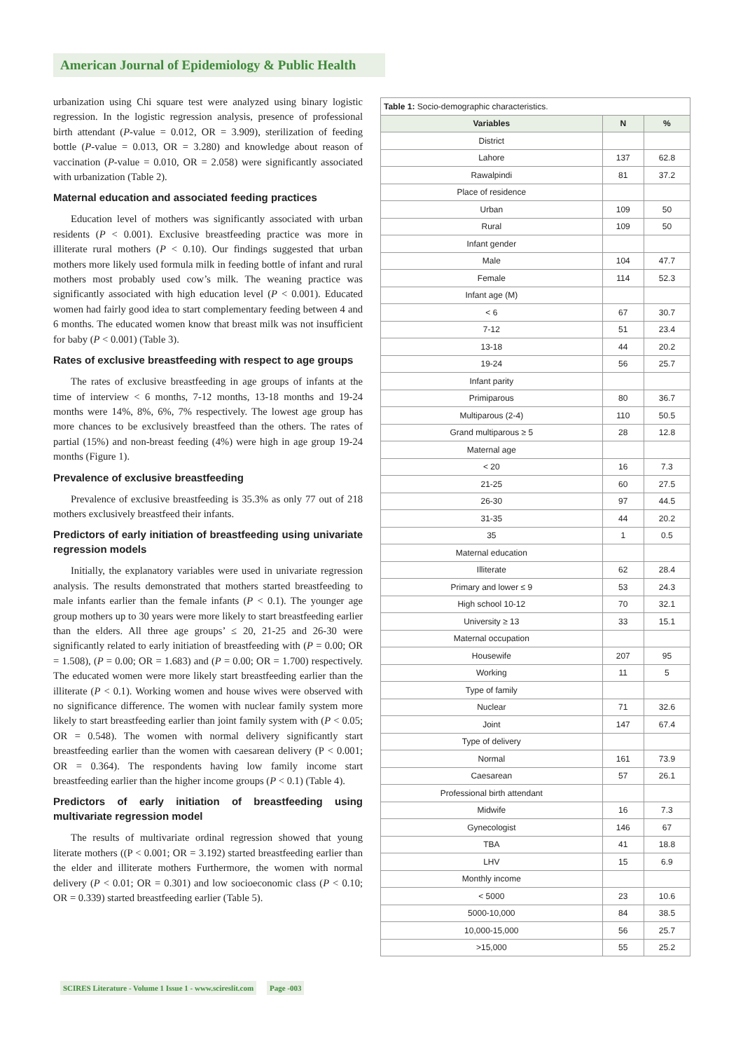American Journal of Epidemiology & Public Health
urbanization using Chi square test were analyzed using binary logistic regression. In the logistic regression analysis, presence of professional birth attendant (P-value = 0.012, OR = 3.909), sterilization of feeding bottle (P-value = 0.013, OR = 3.280) and knowledge about reason of vaccination (P-value = 0.010, OR = 2.058) were significantly associated with urbanization (Table 2).
Maternal education and associated feeding practices
Education level of mothers was significantly associated with urban residents (P < 0.001). Exclusive breastfeeding practice was more in illiterate rural mothers (P < 0.10). Our findings suggested that urban mothers more likely used formula milk in feeding bottle of infant and rural mothers most probably used cow’s milk. The weaning practice was significantly associated with high education level (P < 0.001). Educated women had fairly good idea to start complementary feeding between 4 and 6 months. The educated women know that breast milk was not insufficient for baby (P < 0.001) (Table 3).
Rates of exclusive breastfeeding with respect to age groups
The rates of exclusive breastfeeding in age groups of infants at the time of interview < 6 months, 7-12 months, 13-18 months and 19-24 months were 14%, 8%, 6%, 7% respectively. The lowest age group has more chances to be exclusively breastfeed than the others. The rates of partial (15%) and non-breast feeding (4%) were high in age group 19-24 months (Figure 1).
Prevalence of exclusive breastfeeding
Prevalence of exclusive breastfeeding is 35.3% as only 77 out of 218 mothers exclusively breastfeed their infants.
Predictors of early initiation of breastfeeding using univariate regression models
Initially, the explanatory variables were used in univariate regression analysis. The results demonstrated that mothers started breastfeeding to male infants earlier than the female infants (P < 0.1). The younger age group mothers up to 30 years were more likely to start breastfeeding earlier than the elders. All three age groups’ ≤ 20, 21-25 and 26-30 were significantly related to early initiation of breastfeeding with (P = 0.00; OR = 1.508), (P = 0.00; OR = 1.683) and (P = 0.00; OR = 1.700) respectively. The educated women were more likely start breastfeeding earlier than the illiterate (P < 0.1). Working women and house wives were observed with no significance difference. The women with nuclear family system more likely to start breastfeeding earlier than joint family system with (P < 0.05; OR = 0.548). The women with normal delivery significantly start breastfeeding earlier than the women with caesarean delivery (P < 0.001; OR = 0.364). The respondents having low family income start breastfeeding earlier than the higher income groups (P < 0.1) (Table 4).
Predictors of early initiation of breastfeeding using multivariate regression model
The results of multivariate ordinal regression showed that young literate mothers ((P < 0.001; OR = 3.192) started breastfeeding earlier than the elder and illiterate mothers Furthermore, the women with normal delivery (P < 0.01; OR = 0.301) and low socioeconomic class (P < 0.10; OR = 0.339) started breastfeeding earlier (Table 5).
| Table 1: Socio-demographic characteristics. | | |
| Variables | N | % |
| District | | |
| Lahore | 137 | 62.8 |
| Rawalpindi | 81 | 37.2 |
| Place of residence | | |
| Urban | 109 | 50 |
| Rural | 109 | 50 |
| Infant gender | | |
| Male | 104 | 47.7 |
| Female | 114 | 52.3 |
| Infant age (M) | | |
| < 6 | 67 | 30.7 |
| 7-12 | 51 | 23.4 |
| 13-18 | 44 | 20.2 |
| 19-24 | 56 | 25.7 |
| Infant parity | | |
| Primiparous | 80 | 36.7 |
| Multiparous (2-4) | 110 | 50.5 |
| Grand multiparous ≥ 5 | 28 | 12.8 |
| Maternal age | | |
| < 20 | 16 | 7.3 |
| 21-25 | 60 | 27.5 |
| 26-30 | 97 | 44.5 |
| 31-35 | 44 | 20.2 |
| 35 | 1 | 0.5 |
| Maternal education | | |
| Illiterate | 62 | 28.4 |
| Primary and lower ≤ 9 | 53 | 24.3 |
| High school 10-12 | 70 | 32.1 |
| University ≥ 13 | 33 | 15.1 |
| Maternal occupation | | |
| Housewife | 207 | 95 |
| Working | 11 | 5 |
| Type of family | | |
| Nuclear | 71 | 32.6 |
| Joint | 147 | 67.4 |
| Type of delivery | | |
| Normal | 161 | 73.9 |
| Caesarean | 57 | 26.1 |
| Professional birth attendant | | |
| Midwife | 16 | 7.3 |
| Gynecologist | 146 | 67 |
| TBA | 41 | 18.8 |
| LHV | 15 | 6.9 |
| Monthly income | | |
| < 5000 | 23 | 10.6 |
| 5000-10,000 | 84 | 38.5 |
| 10,000-15,000 | 56 | 25.7 |
| >15,000 | 55 | 25.2 |
SCIRES Literature - Volume 1 Issue 1 - www.scireslit.com Page -003